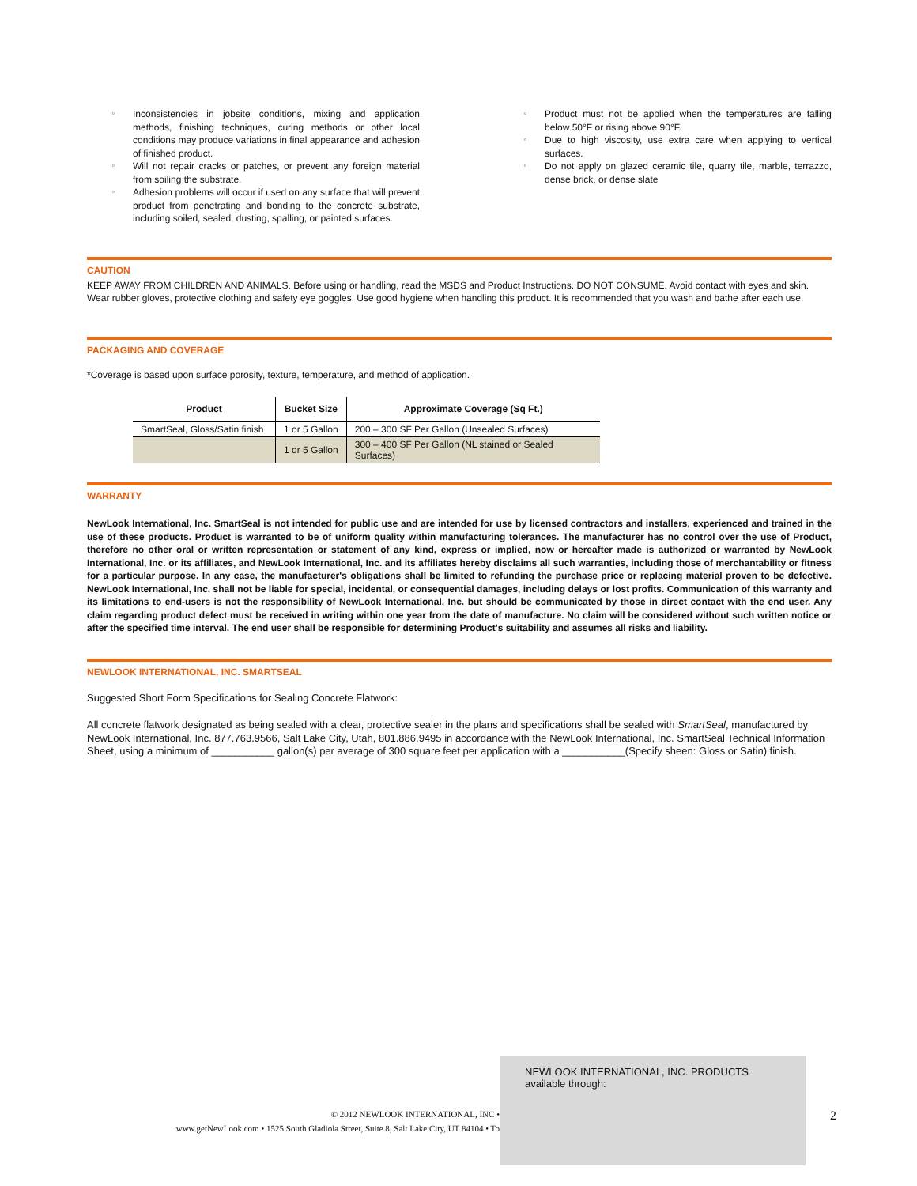▫ Inconsistencies in jobsite conditions, mixing and application methods, finishing techniques, curing methods or other local conditions may produce variations in final appearance and adhesion of finished product.
▫ Will not repair cracks or patches, or prevent any foreign material from soiling the substrate.
▫ Adhesion problems will occur if used on any surface that will prevent product from penetrating and bonding to the concrete substrate, including soiled, sealed, dusting, spalling, or painted surfaces.
▫ Product must not be applied when the temperatures are falling below 50°F or rising above 90°F.
▫ Due to high viscosity, use extra care when applying to vertical surfaces.
▫ Do not apply on glazed ceramic tile, quarry tile, marble, terrazzo, dense brick, or dense slate
CAUTION
KEEP AWAY FROM CHILDREN AND ANIMALS. Before using or handling, read the MSDS and Product Instructions. DO NOT CONSUME. Avoid contact with eyes and skin. Wear rubber gloves, protective clothing and safety eye goggles. Use good hygiene when handling this product. It is recommended that you wash and bathe after each use.
PACKAGING AND COVERAGE
*Coverage is based upon surface porosity, texture, temperature, and method of application.
| Product | Bucket Size | Approximate Coverage (Sq Ft.) |
| --- | --- | --- |
| SmartSeal, Gloss/Satin finish | 1 or 5 Gallon | 200 – 300 SF Per Gallon (Unsealed Surfaces) |
| | 1 or 5 Gallon | 300 – 400 SF Per Gallon (NL stained or Sealed Surfaces) |
WARRANTY
NewLook International, Inc. SmartSeal is not intended for public use and are intended for use by licensed contractors and installers, experienced and trained in the use of these products. Product is warranted to be of uniform quality within manufacturing tolerances. The manufacturer has no control over the use of Product, therefore no other oral or written representation or statement of any kind, express or implied, now or hereafter made is authorized or warranted by NewLook International, Inc. or its affiliates, and NewLook International, Inc. and its affiliates hereby disclaims all such warranties, including those of merchantability or fitness for a particular purpose. In any case, the manufacturer's obligations shall be limited to refunding the purchase price or replacing material proven to be defective. NewLook International, Inc. shall not be liable for special, incidental, or consequential damages, including delays or lost profits. Communication of this warranty and its limitations to end-users is not the responsibility of NewLook International, Inc. but should be communicated by those in direct contact with the end user. Any claim regarding product defect must be received in writing within one year from the date of manufacture. No claim will be considered without such written notice or after the specified time interval. The end user shall be responsible for determining Product's suitability and assumes all risks and liability.
NEWLOOK INTERNATIONAL, INC. SMARTSEAL
Suggested Short Form Specifications for Sealing Concrete Flatwork:
All concrete flatwork designated as being sealed with a clear, protective sealer in the plans and specifications shall be sealed with SmartSeal, manufactured by NewLook International, Inc. 877.763.9566, Salt Lake City, Utah, 801.886.9495 in accordance with the NewLook International, Inc. SmartSeal Technical Information Sheet, using a minimum of ___________ gallon(s) per average of 300 square feet per application with a ___________(Specify sheen: Gloss or Satin) finish.
© 2012 NEWLOOK INTERNATIONAL, INC •
www.getNewLook.com • 1525 South Gladiola Street, Suite 8, Salt Lake City, UT 84104 • To
NEWLOOK INTERNATIONAL, INC. PRODUCTS available through:
2